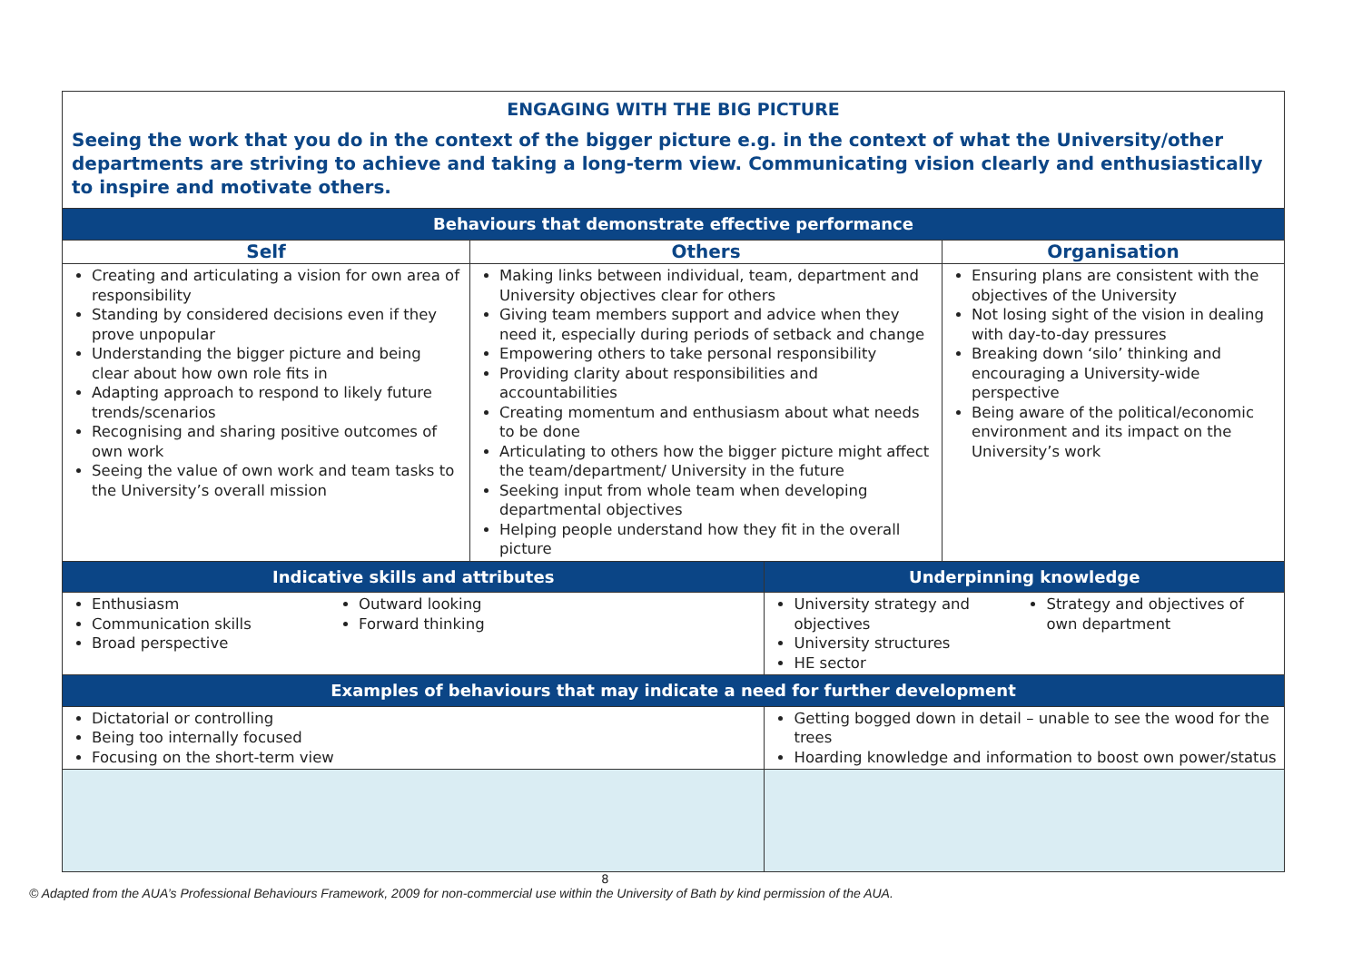| ENGAGING WITH THE BIG PICTURE Seeing the work that you do in the context of the bigger picture e.g. in the context of what the University/other departments are striving to achieve and taking a long-term view. Communicating vision clearly and enthusiastically to inspire and motivate others. | | | |
| Behaviours that demonstrate effective performance | | | |
| Self | Others | | Organisation |
| Creating and articulating a vision for own area of responsibility Standing by considered decisions even if they prove unpopular Understanding the bigger picture and being clear about how own role fits in Adapting approach to respond to likely future trends/scenarios Recognising and sharing positive outcomes of own work Seeing the value of own work and team tasks to the University’s overall mission | Making links between individual, team, department and University objectives clear for others Giving team members support and advice when they need it, especially during periods of setback and change Empowering others to take personal responsibility Providing clarity about responsibilities and accountabilities Creating momentum and enthusiasm about what needs to be done Articulating to others how the bigger picture might affect the team/department/ University in the future Seeking input from whole team when developing departmental objectives Helping people understand how they fit in the overall picture | | Ensuring plans are consistent with the objectives of the University Not losing sight of the vision in dealing with day-to-day pressures Breaking down ‘silo’ thinking and encouraging a University-wide perspective Being aware of the political/economic environment and its impact on the University’s work |
| Indicative skills and attributes | | Underpinning knowledge | |
| Enthusiasm Communication skills Broad perspective Outward looking Forward thinking | | University strategy and objectives University structures HE sector Strategy and objectives of own department | |
| Examples of behaviours that may indicate a need for further development | | | |
| Dictatorial or controlling Being too internally focused Focusing on the short-term view | | Getting bogged down in detail – unable to see the wood for the trees Hoarding knowledge and information to boost own power/status | |
8
© Adapted from the AUA’s Professional Behaviours Framework, 2009 for non-commercial use within the University of Bath by kind permission of the AUA.